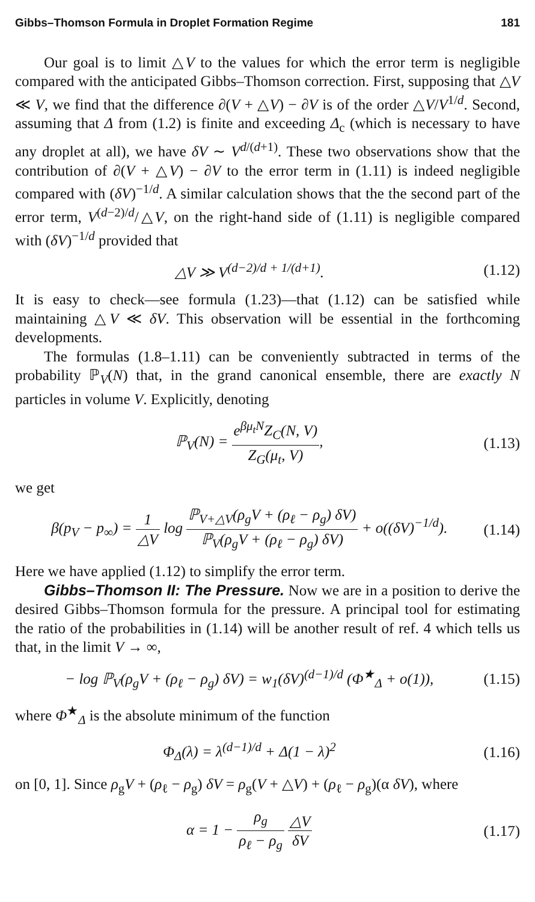Gibbs–Thomson Formula in Droplet Formation Regime 181
Our goal is to limit △V to the values for which the error term is negligible compared with the anticipated Gibbs–Thomson correction. First, supposing that △V ≪ V, we find that the difference ∂(V + △V) − ∂V is of the order △V/V<sup>1/d</sup>. Second, assuming that Δ from (1.2) is finite and exceeding Δ<sub>c</sub> (which is necessary to have any droplet at all), we have δV ∼ V<sup>d/(d+1)</sup>. These two observations show that the contribution of ∂(V + △V) − ∂V to the error term in (1.11) is indeed negligible compared with (δV)<sup>−1/d</sup>. A similar calculation shows that the the second part of the error term, V<sup>(d−2)/d</sup>/△V, on the right-hand side of (1.11) is negligible compared with (δV)<sup>−1/d</sup> provided that
△V ≫ V<sup>(d−2)/d + 1/(d+1)</sup>. (1.12)
It is easy to check—see formula (1.23)—that (1.12) can be satisfied while maintaining △V ≪ δV. This observation will be essential in the forthcoming developments.
The formulas (1.8–1.11) can be conveniently subtracted in terms of the probability ℙ<sub>V</sub>(N) that, in the grand canonical ensemble, there are exactly N particles in volume V. Explicitly, denoting
ℙ<sub>V</sub>(N) = e<sup>βμ<sub>t</sub>N</sup>Z<sub>C</sub>(N, V) Z<sub>G</sub>(μ<sub>t</sub>, V), (1.13)
we get
β(p<sub>V</sub> − p<sub>∞</sub>) = 1 △V log ℙ<sub>V+△V</sub>(ρ<sub>g</sub>V + (ρ<sub>ℓ</sub> − ρ<sub>g</sub>) δV) ℙ<sub>V</sub>(ρ<sub>g</sub>V + (ρ<sub>ℓ</sub> − ρ<sub>g</sub>) δV) + o((δV)<sup>−1/d</sup>). (1.14)
Here we have applied (1.12) to simplify the error term.
Gibbs–Thomson II: The Pressure. Now we are in a position to derive the desired Gibbs–Thomson formula for the pressure. A principal tool for estimating the ratio of the probabilities in (1.14) will be another result of ref. 4 which tells us that, in the limit V → ∞,
− log ℙ<sub>V</sub>(ρ<sub>g</sub>V + (ρ<sub>ℓ</sub> − ρ<sub>g</sub>) δV) = w<sub>1</sub>(δV)<sup>(d−1)/d</sup> (Φ<sup>★</sup><sub>Δ</sub> + o(1)), (1.15)
where Φ<sup>★</sup><sub>Δ</sub> is the absolute minimum of the function
Φ<sub>Δ</sub>(λ) = λ<sup>(d−1)/d</sup> + Δ(1 − λ)<sup>2</sup> (1.16)
on [0, 1]. Since ρ<sub>g</sub>V + (ρ<sub>ℓ</sub> − ρ<sub>g</sub>) δV = ρ<sub>g</sub>(V + △V) + (ρ<sub>ℓ</sub> − ρ<sub>g</sub>)(α δV), where
α = 1 − ρ<sub>g</sub> ρ<sub>ℓ</sub> − ρ<sub>g</sub> △V δV (1.17)